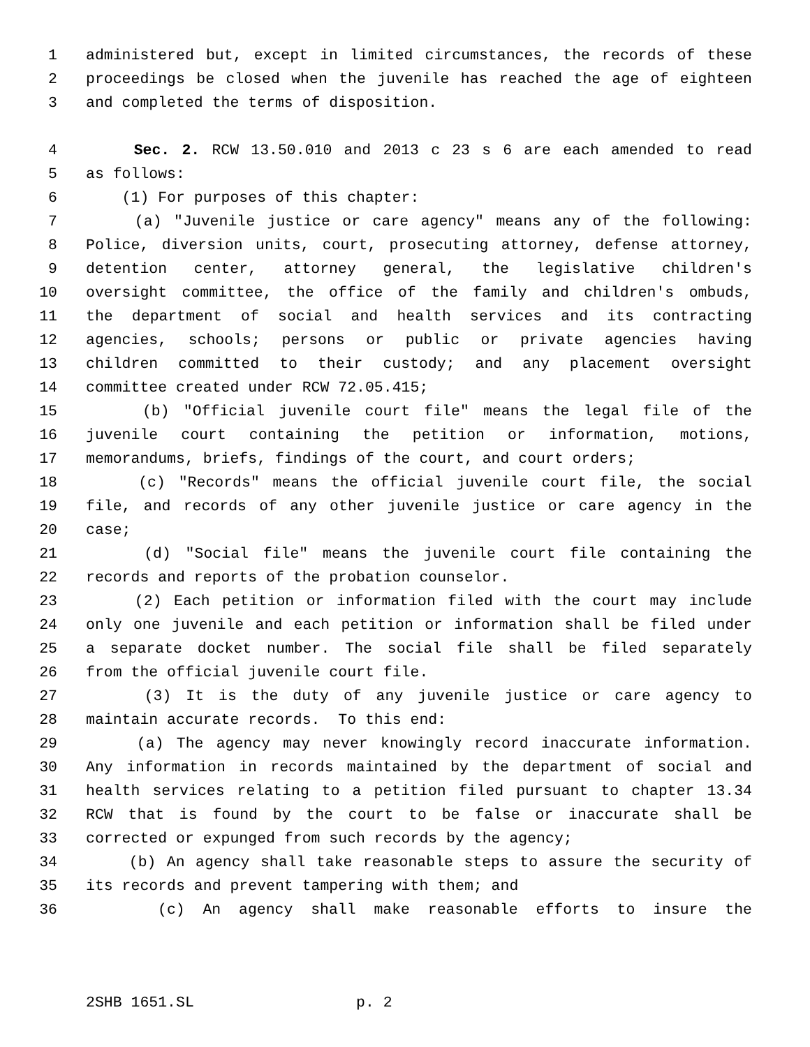1 administered but, except in limited circumstances, the records of these
2 proceedings be closed when the juvenile has reached the age of eighteen
3 and completed the terms of disposition.
4 Sec. 2. RCW 13.50.010 and 2013 c 23 s 6 are each amended to read
5 as follows:
6 (1) For purposes of this chapter:
7 (a) "Juvenile justice or care agency" means any of the following:
8 Police, diversion units, court, prosecuting attorney, defense attorney,
9 detention center, attorney general, the legislative children's
10 oversight committee, the office of the family and children's ombuds,
11 the department of social and health services and its contracting
12 agencies, schools; persons or public or private agencies having
13 children committed to their custody; and any placement oversight
14 committee created under RCW 72.05.415;
15 (b) "Official juvenile court file" means the legal file of the
16 juvenile court containing the petition or information, motions,
17 memorandums, briefs, findings of the court, and court orders;
18 (c) "Records" means the official juvenile court file, the social
19 file, and records of any other juvenile justice or care agency in the
20 case;
21 (d) "Social file" means the juvenile court file containing the
22 records and reports of the probation counselor.
23 (2) Each petition or information filed with the court may include
24 only one juvenile and each petition or information shall be filed under
25 a separate docket number. The social file shall be filed separately
26 from the official juvenile court file.
27 (3) It is the duty of any juvenile justice or care agency to
28 maintain accurate records. To this end:
29 (a) The agency may never knowingly record inaccurate information.
30 Any information in records maintained by the department of social and
31 health services relating to a petition filed pursuant to chapter 13.34
32 RCW that is found by the court to be false or inaccurate shall be
33 corrected or expunged from such records by the agency;
34 (b) An agency shall take reasonable steps to assure the security of
35 its records and prevent tampering with them; and
36 (c) An agency shall make reasonable efforts to insure the
2SHB 1651.SL p. 2